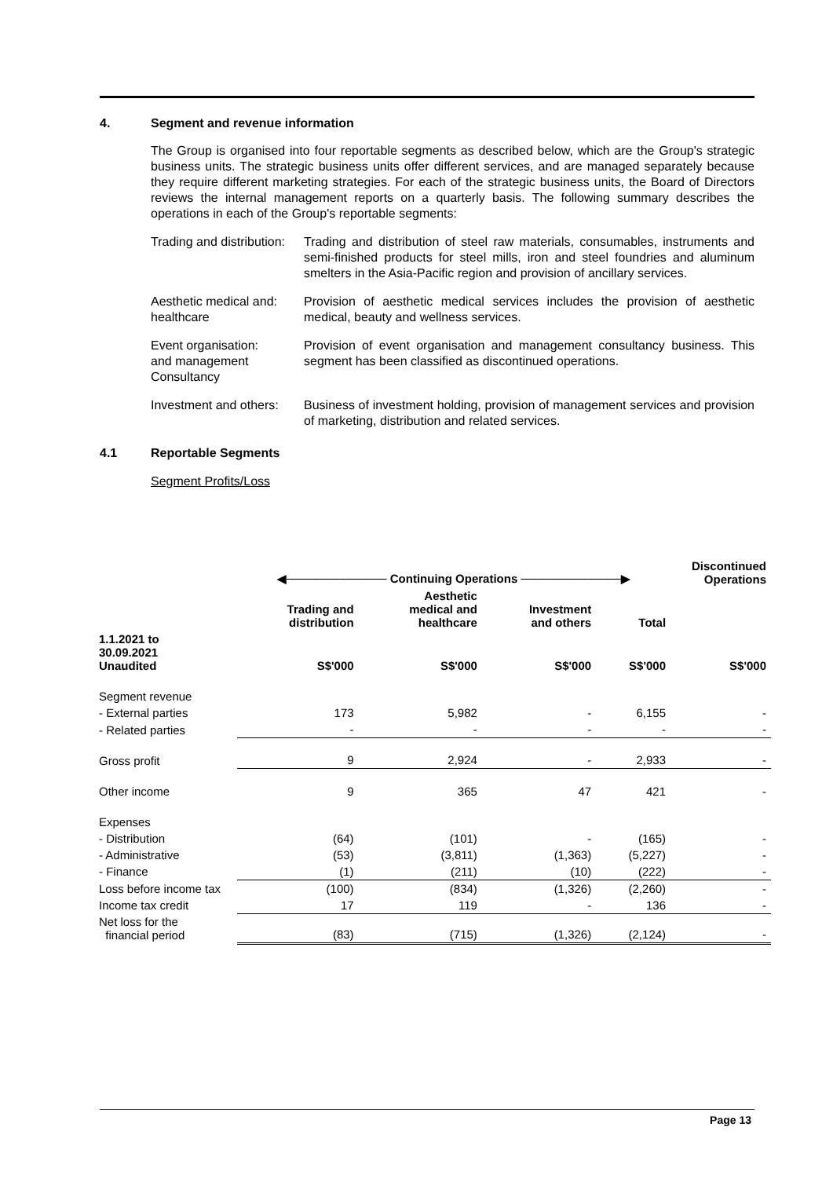4. Segment and revenue information
The Group is organised into four reportable segments as described below, which are the Group's strategic business units. The strategic business units offer different services, and are managed separately because they require different marketing strategies. For each of the strategic business units, the Board of Directors reviews the internal management reports on a quarterly basis. The following summary describes the operations in each of the Group's reportable segments:
Trading and distribution:
Trading and distribution of steel raw materials, consumables, instruments and semi-finished products for steel mills, iron and steel foundries and aluminum smelters in the Asia-Pacific region and provision of ancillary services.
Aesthetic medical and:
healthcare
Provision of aesthetic medical services includes the provision of aesthetic medical, beauty and wellness services.
Event organisation:
and management
Consultancy
Provision of event organisation and management consultancy business. This segment has been classified as discontinued operations.
Investment and others:
Business of investment holding, provision of management services and provision of marketing, distribution and related services.
4.1 Reportable Segments
Segment Profits/Loss
| | ◀──────────── Continuing Operations ────────────▶ | | | | Discontinued Operations |
| --- | --- | --- | --- | --- | --- |
| | Trading and distribution | Aesthetic medical and healthcare | Investment and others | Total | |
| 1.1.2021 to 30.09.2021 Unaudited | S$'000 | S$'000 | S$'000 | S$'000 | S$'000 |
| Segment revenue | | | | | |
| - External parties | 173 | 5,982 | - | 6,155 | - |
| - Related parties | - | - | - | - | - |
| Gross profit | 9 | 2,924 | - | 2,933 | - |
| Other income | 9 | 365 | 47 | 421 | - |
| Expenses | | | | | |
| - Distribution | (64) | (101) | - | (165) | - |
| - Administrative | (53) | (3,811) | (1,363) | (5,227) | - |
| - Finance | (1) | (211) | (10) | (222) | - |
| Loss before income tax | (100) | (834) | (1,326) | (2,260) | - |
| Income tax credit | 17 | 119 | - | 136 | - |
| Net loss for the financial period | (83) | (715) | (1,326) | (2,124) | - |
Page 13